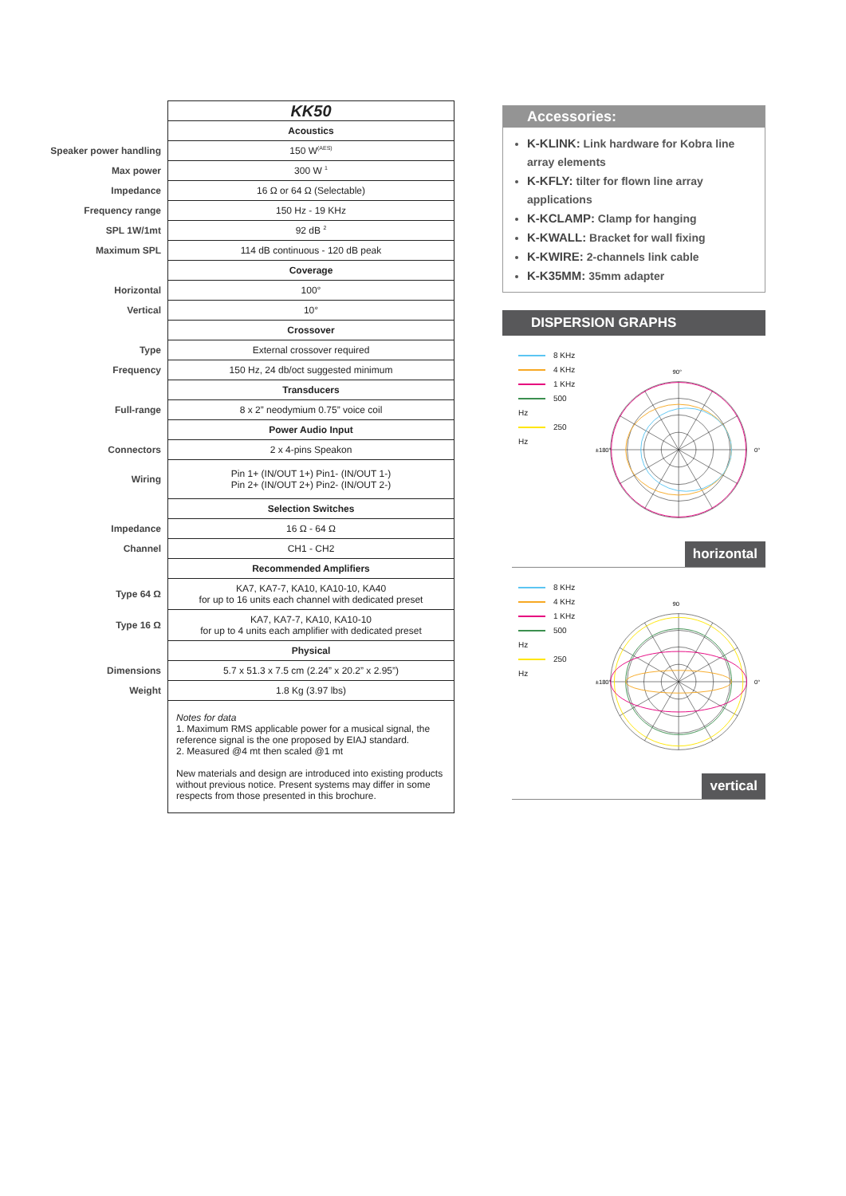| | KK50 |
| | Acoustics |
| Speaker power handling | 150 W<sup>(AES)</sup> |
| Max power | 300 W <sup>1</sup> |
| Impedance | 16 Ω or 64 Ω (Selectable) |
| Frequency range | 150 Hz - 19 KHz |
| SPL 1W/1mt | 92 dB <sup>2</sup> |
| Maximum SPL | 114 dB continuous - 120 dB peak |
| | Coverage |
| Horizontal | 100° |
| Vertical | 10° |
| | Crossover |
| Type | External crossover required |
| Frequency | 150 Hz, 24 db/oct suggested minimum |
| | Transducers |
| Full-range | 8 x 2” neodymium 0.75” voice coil |
| | Power Audio Input |
| Connectors | 2 x 4-pins Speakon |
| Wiring | Pin 1+ (IN/OUT 1+) Pin1- (IN/OUT 1-) Pin 2+ (IN/OUT 2+) Pin2- (IN/OUT 2-) |
| | Selection Switches |
| Impedance | 16 Ω - 64 Ω |
| Channel | CH1 - CH2 |
| | Recommended Amplifiers |
| Type 64 Ω | KA7, KA7-7, KA10, KA10-10, KA40 for up to 16 units each channel with dedicated preset |
| Type 16 Ω | KA7, KA7-7, KA10, KA10-10 for up to 4 units each amplifier with dedicated preset |
| | Physical |
| Dimensions | 5.7 x 51.3 x 7.5 cm (2.24” x 20.2” x 2.95”) |
| Weight | 1.8 Kg (3.97 lbs) |
| | Notes for data 1. Maximum RMS applicable power for a musical signal, the reference signal is the one proposed by EIAJ standard. 2. Measured @4 mt then scaled @1 mt New materials and design are introduced into existing products without previous notice. Present systems may differ in some respects from those presented in this brochure. |
Accessories:
K-KLINK: Link hardware for Kobra line array elements
K-KFLY: tilter for flown line array applications
K-KCLAMP: Clamp for hanging
K-KWALL: Bracket for wall fixing
K-KWIRE: 2-channels link cable
K-K35MM: 35mm adapter
DISPERSION GRAPHS
8 KHz
4 KHz
1 KHz
500 Hz
250 Hz
90°
0°
±180°
horizontal
8 KHz
4 KHz
1 KHz
500 Hz
250 Hz
90
0°
±180°
vertical